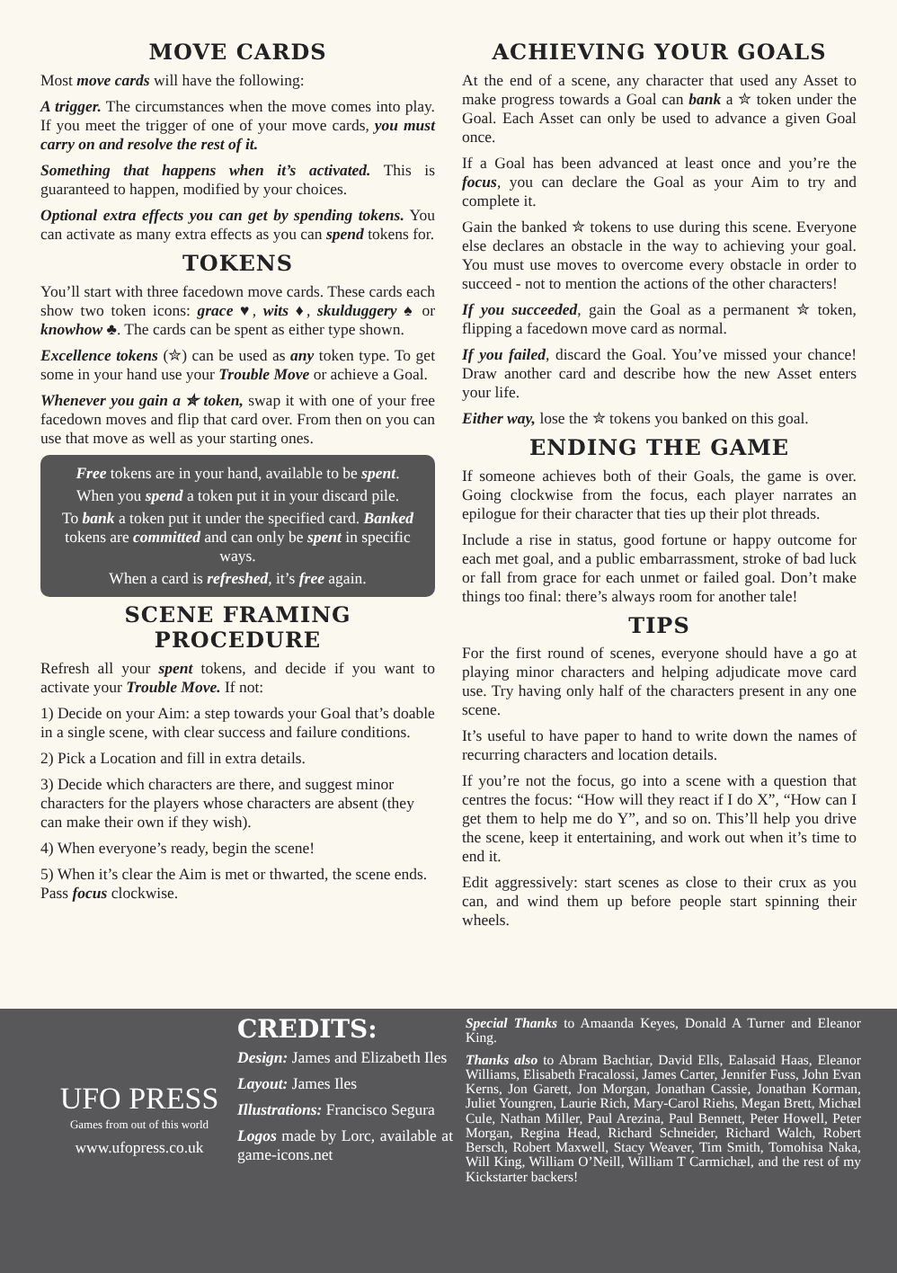MOVE CARDS
Most move cards will have the following:
A trigger. The circumstances when the move comes into play. If you meet the trigger of one of your move cards, you must carry on and resolve the rest of it.
Something that happens when it’s activated. This is guaranteed to happen, modified by your choices.
Optional extra effects you can get by spending tokens. You can activate as many extra effects as you can spend tokens for.
TOKENS
You’ll start with three facedown move cards. These cards each show two token icons: grace ♥, wits ♦, skulduggery ♠ or knowhow ♣. The cards can be spent as either type shown.
Excellence tokens (✮) can be used as any token type. To get some in your hand use your Trouble Move or achieve a Goal.
Whenever you gain a ✮ token, swap it with one of your free facedown moves and flip that card over. From then on you can use that move as well as your starting ones.
Free tokens are in your hand, available to be spent.
When you spend a token put it in your discard pile.
To bank a token put it under the specified card. Banked tokens are committed and can only be spent in specific ways.
When a card is refreshed, it’s free again.
SCENE FRAMING PROCEDURE
Refresh all your spent tokens, and decide if you want to activate your Trouble Move. If not:
1) Decide on your Aim: a step towards your Goal that’s doable in a single scene, with clear success and failure conditions.
2) Pick a Location and fill in extra details.
3) Decide which characters are there, and suggest minor characters for the players whose characters are absent (they can make their own if they wish).
4) When everyone’s ready, begin the scene!
5) When it’s clear the Aim is met or thwarted, the scene ends. Pass focus clockwise.
ACHIEVING YOUR GOALS
At the end of a scene, any character that used any Asset to make progress towards a Goal can bank a ✮ token under the Goal. Each Asset can only be used to advance a given Goal once.
If a Goal has been advanced at least once and you’re the focus, you can declare the Goal as your Aim to try and complete it.
Gain the banked ✮ tokens to use during this scene. Everyone else declares an obstacle in the way to achieving your goal. You must use moves to overcome every obstacle in order to succeed - not to mention the actions of the other characters!
If you succeeded, gain the Goal as a permanent ✮ token, flipping a facedown move card as normal.
If you failed, discard the Goal. You’ve missed your chance! Draw another card and describe how the new Asset enters your life.
Either way, lose the ✮ tokens you banked on this goal.
ENDING THE GAME
If someone achieves both of their Goals, the game is over. Going clockwise from the focus, each player narrates an epilogue for their character that ties up their plot threads.
Include a rise in status, good fortune or happy outcome for each met goal, and a public embarrassment, stroke of bad luck or fall from grace for each unmet or failed goal. Don’t make things too final: there’s always room for another tale!
TIPS
For the first round of scenes, everyone should have a go at playing minor characters and helping adjudicate move card use. Try having only half of the characters present in any one scene.
It’s useful to have paper to hand to write down the names of recurring characters and location details.
If you’re not the focus, go into a scene with a question that centres the focus: “How will they react if I do X”, “How can I get them to help me do Y”, and so on. This’ll help you drive the scene, keep it entertaining, and work out when it’s time to end it.
Edit aggressively: start scenes as close to their crux as you can, and wind them up before people start spinning their wheels.
UFO PRESS
Games from out of this world
www.ufopress.co.uk
CREDITS:
Design: James and Elizabeth Iles
Layout: James Iles
Illustrations: Francisco Segura
Logos made by Lorc, available at game-icons.net
Special Thanks to Amaanda Keyes, Donald A Turner and Eleanor King.
Thanks also to Abram Bachtiar, David Ells, Ealasaid Haas, Eleanor Williams, Elisabeth Fracalossi, James Carter, Jennifer Fuss, John Evan Kerns, Jon Garett, Jon Morgan, Jonathan Cassie, Jonathan Korman, Juliet Youngren, Laurie Rich, Mary-Carol Riehs, Megan Brett, Michæl Cule, Nathan Miller, Paul Arezina, Paul Bennett, Peter Howell, Peter Morgan, Regina Head, Richard Schneider, Richard Walch, Robert Bersch, Robert Maxwell, Stacy Weaver, Tim Smith, Tomohisa Naka, Will King, William O’Neill, William T Carmichæl, and the rest of my Kickstarter backers!